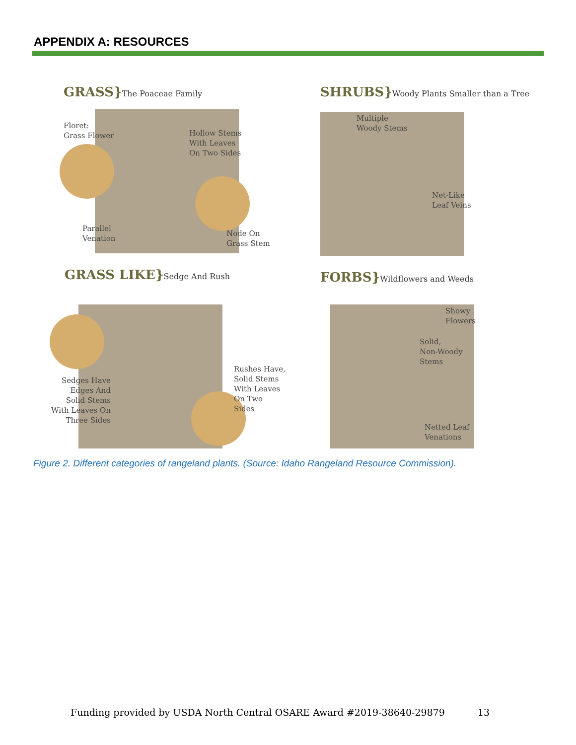APPENDIX A: RESOURCES
GRASS}The Poaceae Family
Floret:
Grass Flower
Hollow Stems
With Leaves
On Two Sides
Parallel
Venation
Node On
Grass Stem
SHRUBS}Woody Plants Smaller than a Tree
Multiple
Woody Stems
Net-Like
Leaf Veins
GRASS LIKE}Sedge And Rush
Sedges Have
Edges And
Solid Stems
With Leaves On
Three Sides
Rushes Have,
Solid Stems
With Leaves
On Two Sides
FORBS}Wildflowers and Weeds
Showy
Flowers
Solid,
Non-Woody
Stems
Netted Leaf
Venations
Figure 2. Different categories of rangeland plants. (Source: Idaho Rangeland Resource Commission).
Funding provided by USDA North Central OSARE Award #2019-38640-29879
13